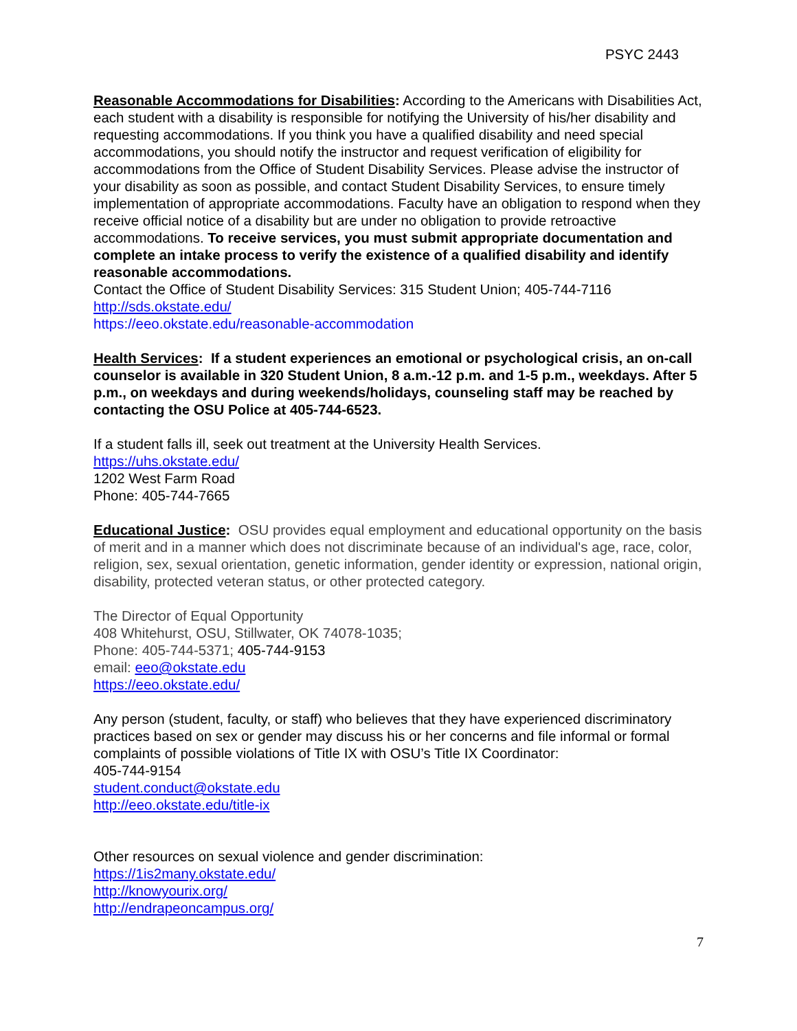PSYC 2443
Reasonable Accommodations for Disabilities: According to the Americans with Disabilities Act, each student with a disability is responsible for notifying the University of his/her disability and requesting accommodations. If you think you have a qualified disability and need special accommodations, you should notify the instructor and request verification of eligibility for accommodations from the Office of Student Disability Services. Please advise the instructor of your disability as soon as possible, and contact Student Disability Services, to ensure timely implementation of appropriate accommodations. Faculty have an obligation to respond when they receive official notice of a disability but are under no obligation to provide retroactive accommodations. To receive services, you must submit appropriate documentation and complete an intake process to verify the existence of a qualified disability and identify reasonable accommodations.
Contact the Office of Student Disability Services: 315 Student Union; 405-744-7116
http://sds.okstate.edu/
https://eeo.okstate.edu/reasonable-accommodation
Health Services: If a student experiences an emotional or psychological crisis, an on-call counselor is available in 320 Student Union, 8 a.m.-12 p.m. and 1-5 p.m., weekdays. After 5 p.m., on weekdays and during weekends/holidays, counseling staff may be reached by contacting the OSU Police at 405-744-6523.
If a student falls ill, seek out treatment at the University Health Services.
https://uhs.okstate.edu/
1202 West Farm Road
Phone: 405-744-7665
Educational Justice: OSU provides equal employment and educational opportunity on the basis of merit and in a manner which does not discriminate because of an individual's age, race, color, religion, sex, sexual orientation, genetic information, gender identity or expression, national origin, disability, protected veteran status, or other protected category.
The Director of Equal Opportunity
408 Whitehurst, OSU, Stillwater, OK 74078-1035;
Phone: 405-744-5371; 405-744-9153
email: eeo@okstate.edu
https://eeo.okstate.edu/
Any person (student, faculty, or staff) who believes that they have experienced discriminatory practices based on sex or gender may discuss his or her concerns and file informal or formal complaints of possible violations of Title IX with OSU’s Title IX Coordinator:
405-744-9154
student.conduct@okstate.edu
http://eeo.okstate.edu/title-ix
Other resources on sexual violence and gender discrimination:
https://1is2many.okstate.edu/
http://knowyourix.org/
http://endrapeoncampus.org/
7